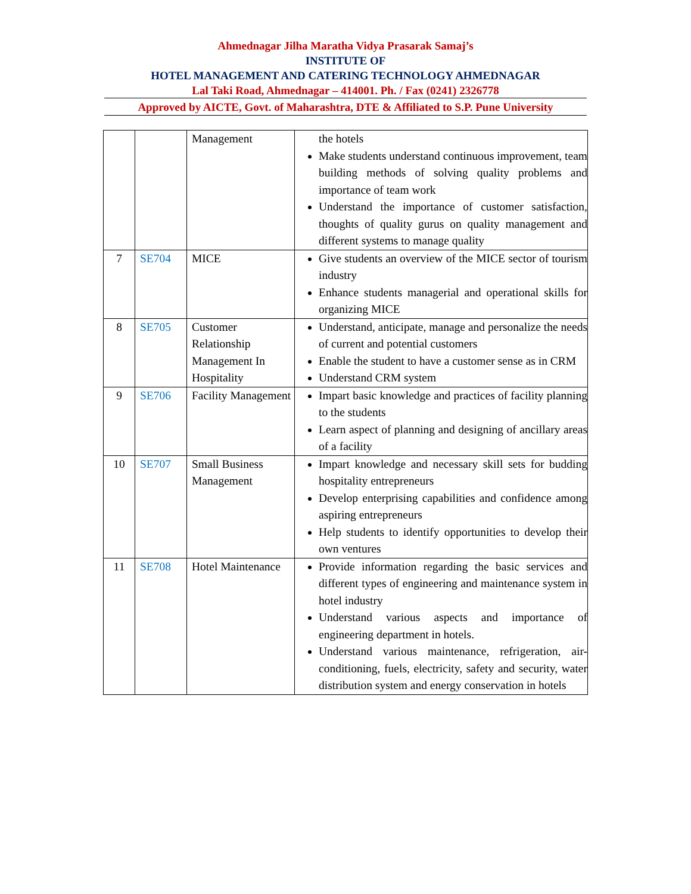Ahmednagar Jilha Maratha Vidya Prasarak Samaj’s
INSTITUTE OF
HOTEL MANAGEMENT AND CATERING TECHNOLOGY AHMEDNAGAR
Lal Taki Road, Ahmednagar – 414001. Ph. / Fax (0241) 2326778
Approved by AICTE, Govt. of Maharashtra, DTE & Affiliated to S.P. Pune University
| | | Management | the hotels Make students understand continuous improvement, team building methods of solving quality problems and importance of team work Understand the importance of customer satisfaction, thoughts of quality gurus on quality management and different systems to manage quality |
| 7 | SE704 | MICE | Give students an overview of the MICE sector of tourism industry Enhance students managerial and operational skills for organizing MICE |
| 8 | SE705 | Customer Relationship Management In Hospitality | Understand, anticipate, manage and personalize the needs of current and potential customers Enable the student to have a customer sense as in CRM Understand CRM system |
| 9 | SE706 | Facility Management | Impart basic knowledge and practices of facility planning to the students Learn aspect of planning and designing of ancillary areas of a facility |
| 10 | SE707 | Small Business Management | Impart knowledge and necessary skill sets for budding hospitality entrepreneurs Develop enterprising capabilities and confidence among aspiring entrepreneurs Help students to identify opportunities to develop their own ventures |
| 11 | SE708 | Hotel Maintenance | Provide information regarding the basic services and different types of engineering and maintenance system in hotel industry Understand various aspects and importance of engineering department in hotels. Understand various maintenance, refrigeration, air-conditioning, fuels, electricity, safety and security, water distribution system and energy conservation in hotels |